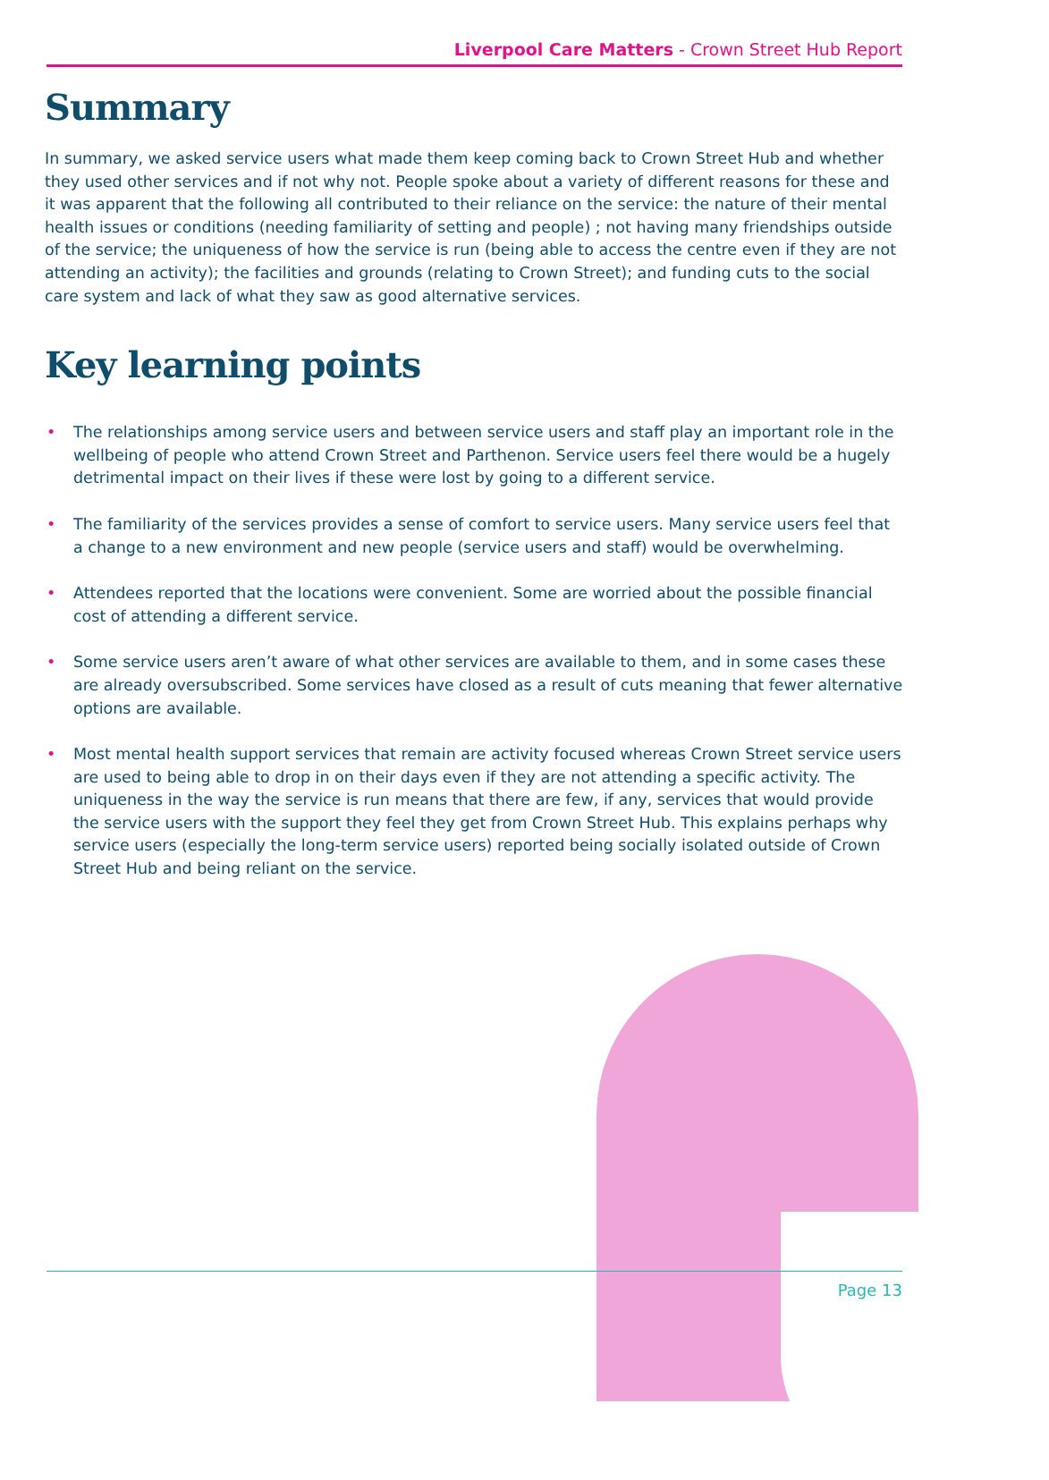Liverpool Care Matters - Crown Street Hub Report
Summary
In summary, we asked service users what made them keep coming back to Crown Street Hub and whether they used other services and if not why not. People spoke about a variety of different reasons for these and it was apparent that the following all contributed to their reliance on the service: the nature of their mental health issues or conditions (needing familiarity of setting and people) ; not having many friendships outside of the service; the uniqueness of how the service is run (being able to access the centre even if they are not attending an activity); the facilities and grounds (relating to Crown Street); and funding cuts to the social care system and lack of what they saw as good alternative services.
Key learning points
• The relationships among service users and between service users and staff play an important role in the wellbeing of people who attend Crown Street and Parthenon. Service users feel there would be a hugely detrimental impact on their lives if these were lost by going to a different service.
• The familiarity of the services provides a sense of comfort to service users. Many service users feel that a change to a new environment and new people (service users and staff) would be overwhelming.
• Attendees reported that the locations were convenient. Some are worried about the possible financial cost of attending a different service.
• Some service users aren’t aware of what other services are available to them, and in some cases these are already oversubscribed. Some services have closed as a result of cuts meaning that fewer alternative options are available.
• Most mental health support services that remain are activity focused whereas Crown Street service users are used to being able to drop in on their days even if they are not attending a specific activity. The uniqueness in the way the service is run means that there are few, if any, services that would provide the service users with the support they feel they get from Crown Street Hub. This explains perhaps why service users (especially the long-term service users) reported being socially isolated outside of Crown Street Hub and being reliant on the service.
Page 13